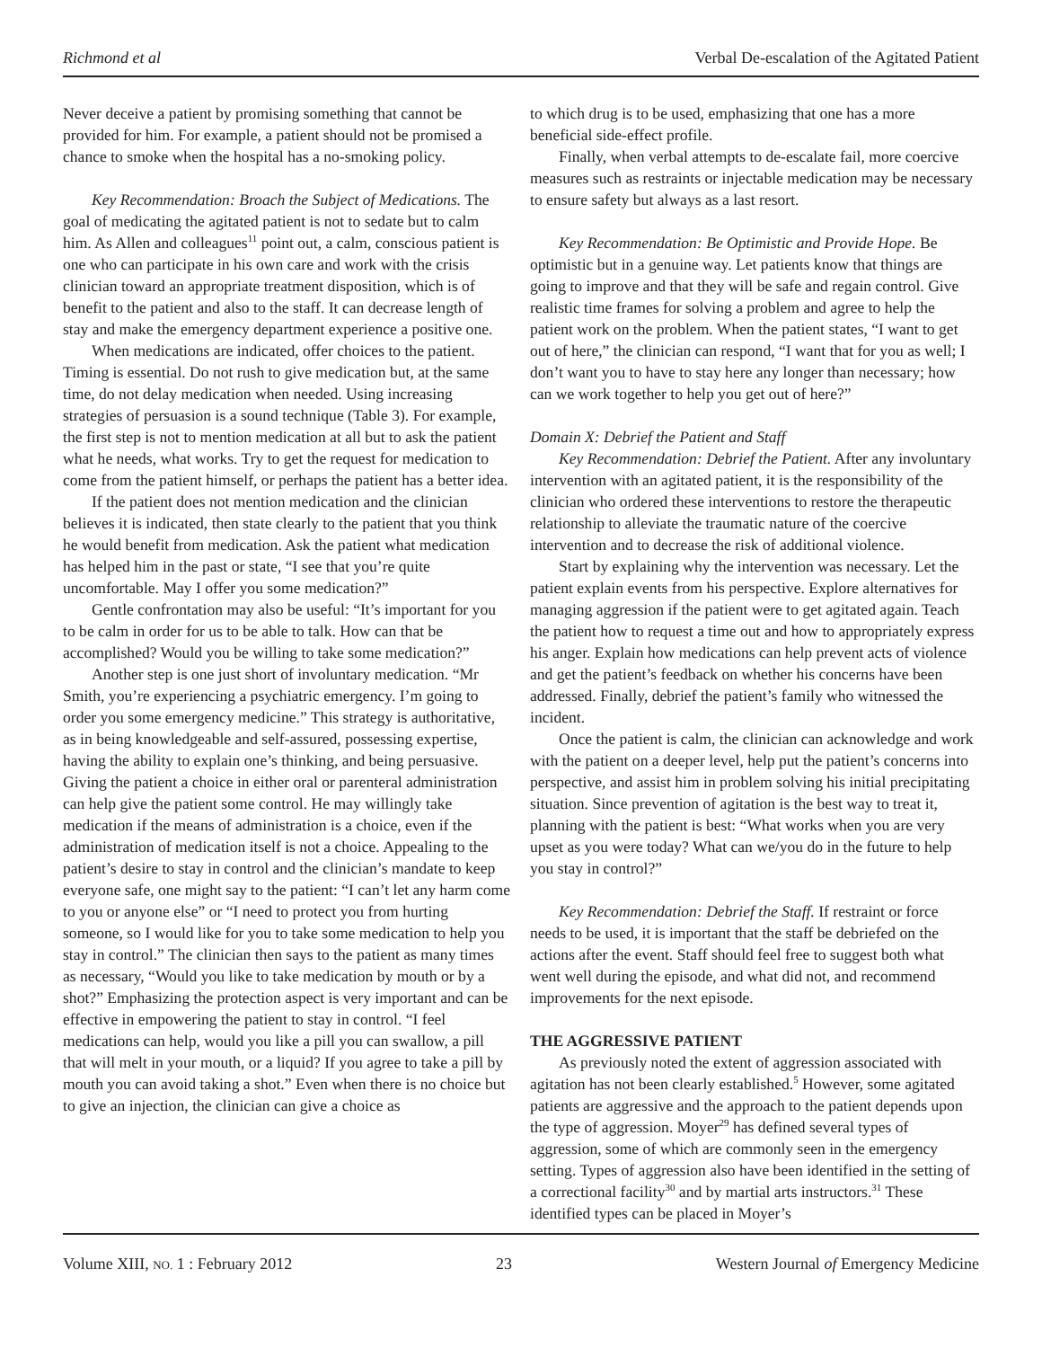Richmond et al Verbal De-escalation of the Agitated Patient
Never deceive a patient by promising something that cannot be provided for him. For example, a patient should not be promised a chance to smoke when the hospital has a no-smoking policy.
Key Recommendation: Broach the Subject of Medications. The goal of medicating the agitated patient is not to sedate but to calm him. As Allen and colleagues<sup>11</sup> point out, a calm, conscious patient is one who can participate in his own care and work with the crisis clinician toward an appropriate treatment disposition, which is of benefit to the patient and also to the staff. It can decrease length of stay and make the emergency department experience a positive one.
When medications are indicated, offer choices to the patient. Timing is essential. Do not rush to give medication but, at the same time, do not delay medication when needed. Using increasing strategies of persuasion is a sound technique (Table 3). For example, the first step is not to mention medication at all but to ask the patient what he needs, what works. Try to get the request for medication to come from the patient himself, or perhaps the patient has a better idea.
If the patient does not mention medication and the clinician believes it is indicated, then state clearly to the patient that you think he would benefit from medication. Ask the patient what medication has helped him in the past or state, “I see that you’re quite uncomfortable. May I offer you some medication?”
Gentle confrontation may also be useful: “It’s important for you to be calm in order for us to be able to talk. How can that be accomplished? Would you be willing to take some medication?”
Another step is one just short of involuntary medication. “Mr Smith, you’re experiencing a psychiatric emergency. I’m going to order you some emergency medicine.” This strategy is authoritative, as in being knowledgeable and self-assured, possessing expertise, having the ability to explain one’s thinking, and being persuasive. Giving the patient a choice in either oral or parenteral administration can help give the patient some control. He may willingly take medication if the means of administration is a choice, even if the administration of medication itself is not a choice. Appealing to the patient’s desire to stay in control and the clinician’s mandate to keep everyone safe, one might say to the patient: “I can’t let any harm come to you or anyone else” or “I need to protect you from hurting someone, so I would like for you to take some medication to help you stay in control.” The clinician then says to the patient as many times as necessary, “Would you like to take medication by mouth or by a shot?” Emphasizing the protection aspect is very important and can be effective in empowering the patient to stay in control. “I feel medications can help, would you like a pill you can swallow, a pill that will melt in your mouth, or a liquid? If you agree to take a pill by mouth you can avoid taking a shot.” Even when there is no choice but to give an injection, the clinician can give a choice as
to which drug is to be used, emphasizing that one has a more beneficial side-effect profile.
Finally, when verbal attempts to de-escalate fail, more coercive measures such as restraints or injectable medication may be necessary to ensure safety but always as a last resort.
Key Recommendation: Be Optimistic and Provide Hope. Be optimistic but in a genuine way. Let patients know that things are going to improve and that they will be safe and regain control. Give realistic time frames for solving a problem and agree to help the patient work on the problem. When the patient states, “I want to get out of here,” the clinician can respond, “I want that for you as well; I don’t want you to have to stay here any longer than necessary; how can we work together to help you get out of here?”
Domain X: Debrief the Patient and Staff
Key Recommendation: Debrief the Patient. After any involuntary intervention with an agitated patient, it is the responsibility of the clinician who ordered these interventions to restore the therapeutic relationship to alleviate the traumatic nature of the coercive intervention and to decrease the risk of additional violence.
Start by explaining why the intervention was necessary. Let the patient explain events from his perspective. Explore alternatives for managing aggression if the patient were to get agitated again. Teach the patient how to request a time out and how to appropriately express his anger. Explain how medications can help prevent acts of violence and get the patient’s feedback on whether his concerns have been addressed. Finally, debrief the patient’s family who witnessed the incident.
Once the patient is calm, the clinician can acknowledge and work with the patient on a deeper level, help put the patient’s concerns into perspective, and assist him in problem solving his initial precipitating situation. Since prevention of agitation is the best way to treat it, planning with the patient is best: “What works when you are very upset as you were today? What can we/you do in the future to help you stay in control?”
Key Recommendation: Debrief the Staff. If restraint or force needs to be used, it is important that the staff be debriefed on the actions after the event. Staff should feel free to suggest both what went well during the episode, and what did not, and recommend improvements for the next episode.
THE AGGRESSIVE PATIENT
As previously noted the extent of aggression associated with agitation has not been clearly established.<sup>5</sup> However, some agitated patients are aggressive and the approach to the patient depends upon the type of aggression. Moyer<sup>29</sup> has defined several types of aggression, some of which are commonly seen in the emergency setting. Types of aggression also have been identified in the setting of a correctional facility<sup>30</sup> and by martial arts instructors.<sup>31</sup> These identified types can be placed in Moyer’s
Volume XIII, NO. 1 : February 2012 23 Western Journal of Emergency Medicine